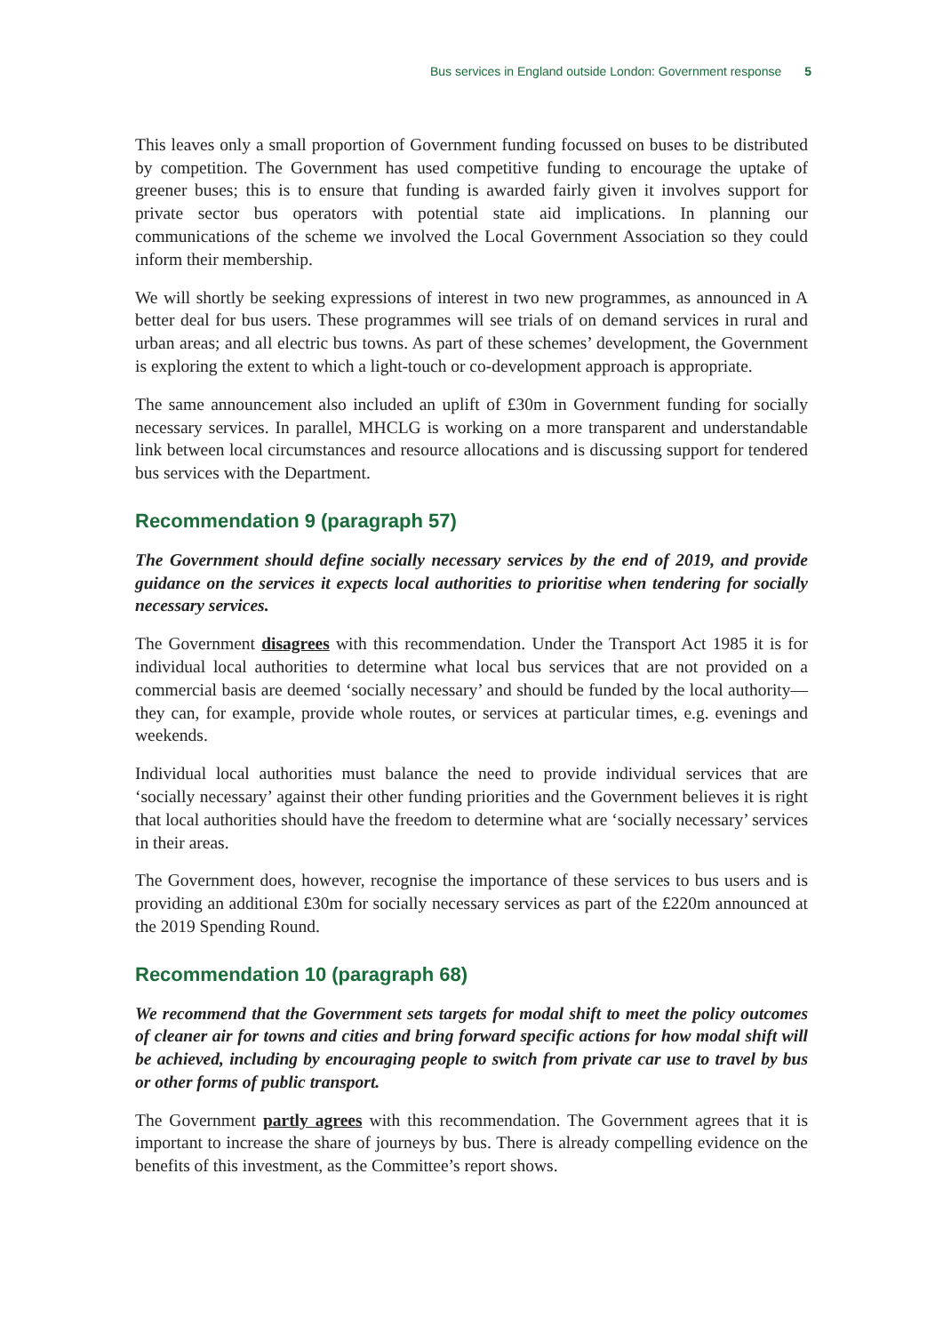Bus services in England outside London: Government response 5
This leaves only a small proportion of Government funding focussed on buses to be distributed by competition. The Government has used competitive funding to encourage the uptake of greener buses; this is to ensure that funding is awarded fairly given it involves support for private sector bus operators with potential state aid implications. In planning our communications of the scheme we involved the Local Government Association so they could inform their membership.
We will shortly be seeking expressions of interest in two new programmes, as announced in A better deal for bus users. These programmes will see trials of on demand services in rural and urban areas; and all electric bus towns. As part of these schemes’ development, the Government is exploring the extent to which a light-touch or co-development approach is appropriate.
The same announcement also included an uplift of £30m in Government funding for socially necessary services. In parallel, MHCLG is working on a more transparent and understandable link between local circumstances and resource allocations and is discussing support for tendered bus services with the Department.
Recommendation 9 (paragraph 57)
The Government should define socially necessary services by the end of 2019, and provide guidance on the services it expects local authorities to prioritise when tendering for socially necessary services.
The Government disagrees with this recommendation. Under the Transport Act 1985 it is for individual local authorities to determine what local bus services that are not provided on a commercial basis are deemed ‘socially necessary’ and should be funded by the local authority—they can, for example, provide whole routes, or services at particular times, e.g. evenings and weekends.
Individual local authorities must balance the need to provide individual services that are ‘socially necessary’ against their other funding priorities and the Government believes it is right that local authorities should have the freedom to determine what are ‘socially necessary’ services in their areas.
The Government does, however, recognise the importance of these services to bus users and is providing an additional £30m for socially necessary services as part of the £220m announced at the 2019 Spending Round.
Recommendation 10 (paragraph 68)
We recommend that the Government sets targets for modal shift to meet the policy outcomes of cleaner air for towns and cities and bring forward specific actions for how modal shift will be achieved, including by encouraging people to switch from private car use to travel by bus or other forms of public transport.
The Government partly agrees with this recommendation. The Government agrees that it is important to increase the share of journeys by bus. There is already compelling evidence on the benefits of this investment, as the Committee’s report shows.